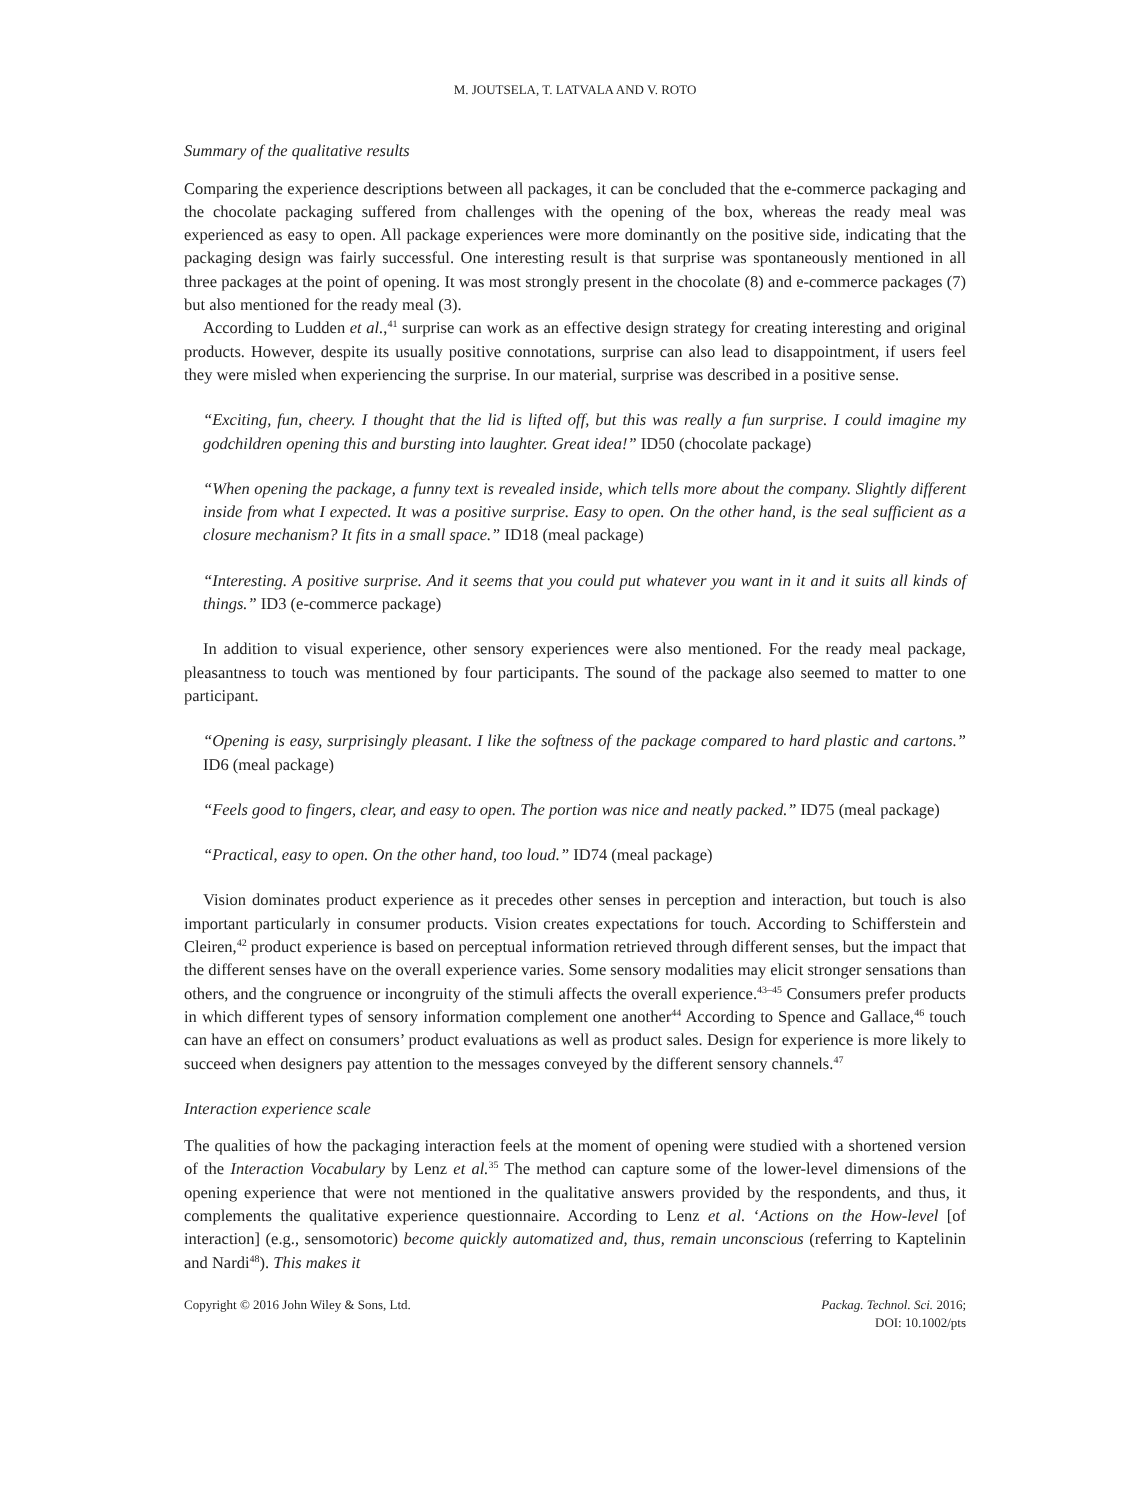M. JOUTSELA, T. LATVALA AND V. ROTO
Summary of the qualitative results
Comparing the experience descriptions between all packages, it can be concluded that the e-commerce packaging and the chocolate packaging suffered from challenges with the opening of the box, whereas the ready meal was experienced as easy to open. All package experiences were more dominantly on the positive side, indicating that the packaging design was fairly successful. One interesting result is that surprise was spontaneously mentioned in all three packages at the point of opening. It was most strongly present in the chocolate (8) and e-commerce packages (7) but also mentioned for the ready meal (3).
According to Ludden et al.,<sup>41</sup> surprise can work as an effective design strategy for creating interesting and original products. However, despite its usually positive connotations, surprise can also lead to disappointment, if users feel they were misled when experiencing the surprise. In our material, surprise was described in a positive sense.
“Exciting, fun, cheery. I thought that the lid is lifted off, but this was really a fun surprise. I could imagine my godchildren opening this and bursting into laughter. Great idea!” ID50 (chocolate package)
“When opening the package, a funny text is revealed inside, which tells more about the company. Slightly different inside from what I expected. It was a positive surprise. Easy to open. On the other hand, is the seal sufficient as a closure mechanism? It fits in a small space.” ID18 (meal package)
“Interesting. A positive surprise. And it seems that you could put whatever you want in it and it suits all kinds of things.” ID3 (e-commerce package)
In addition to visual experience, other sensory experiences were also mentioned. For the ready meal package, pleasantness to touch was mentioned by four participants. The sound of the package also seemed to matter to one participant.
“Opening is easy, surprisingly pleasant. I like the softness of the package compared to hard plastic and cartons.” ID6 (meal package)
“Feels good to fingers, clear, and easy to open. The portion was nice and neatly packed.” ID75 (meal package)
“Practical, easy to open. On the other hand, too loud.” ID74 (meal package)
Vision dominates product experience as it precedes other senses in perception and interaction, but touch is also important particularly in consumer products. Vision creates expectations for touch. According to Schifferstein and Cleiren,<sup>42</sup> product experience is based on perceptual information retrieved through different senses, but the impact that the different senses have on the overall experience varies. Some sensory modalities may elicit stronger sensations than others, and the congruence or incongruity of the stimuli affects the overall experience.<sup>43–45</sup> Consumers prefer products in which different types of sensory information complement one another<sup>44</sup> According to Spence and Gallace,<sup>46</sup> touch can have an effect on consumers’ product evaluations as well as product sales. Design for experience is more likely to succeed when designers pay attention to the messages conveyed by the different sensory channels.<sup>47</sup>
Interaction experience scale
The qualities of how the packaging interaction feels at the moment of opening were studied with a shortened version of the Interaction Vocabulary by Lenz et al.<sup>35</sup> The method can capture some of the lower-level dimensions of the opening experience that were not mentioned in the qualitative answers provided by the respondents, and thus, it complements the qualitative experience questionnaire. According to Lenz et al. ‘Actions on the How-level [of interaction] (e.g., sensomotoric) become quickly automatized and, thus, remain unconscious (referring to Kaptelinin and Nardi<sup>48</sup>). This makes it
Copyright © 2016 John Wiley & Sons, Ltd.
Packag. Technol. Sci. 2016;
DOI: 10.1002/pts